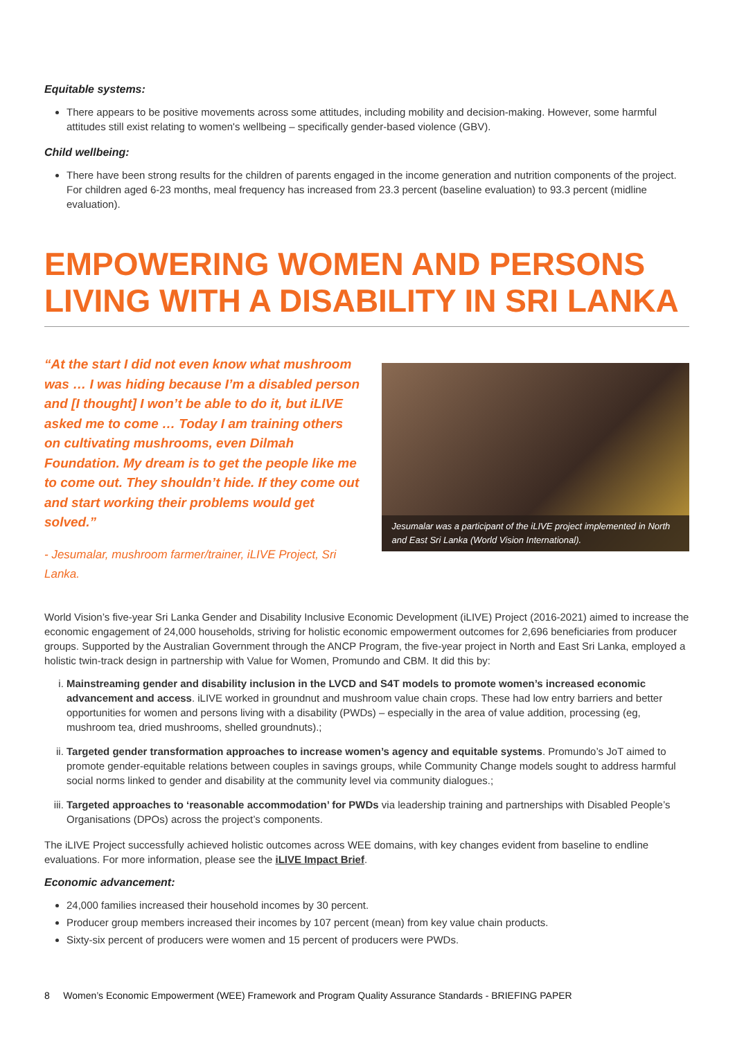Equitable systems:
There appears to be positive movements across some attitudes, including mobility and decision-making. However, some harmful attitudes still exist relating to women's wellbeing – specifically gender-based violence (GBV).
Child wellbeing:
There have been strong results for the children of parents engaged in the income generation and nutrition components of the project. For children aged 6-23 months, meal frequency has increased from 23.3 percent (baseline evaluation) to 93.3 percent (midline evaluation).
EMPOWERING WOMEN AND PERSONS LIVING WITH A DISABILITY IN SRI LANKA
“At the start I did not even know what mushroom was … I was hiding because I’m a disabled person and [I thought] I won’t be able to do it, but iLIVE asked me to come … Today I am training others on cultivating mushrooms, even Dilmah Foundation. My dream is to get the people like me to come out. They shouldn’t hide. If they come out and start working their problems would get solved.”
- Jesumalar, mushroom farmer/trainer, iLIVE Project, Sri Lanka.
Jesumalar was a participant of the iLIVE project implemented in North and East Sri Lanka (World Vision International).
World Vision’s five-year Sri Lanka Gender and Disability Inclusive Economic Development (iLIVE) Project (2016-2021) aimed to increase the economic engagement of 24,000 households, striving for holistic economic empowerment outcomes for 2,696 beneficiaries from producer groups. Supported by the Australian Government through the ANCP Program, the five-year project in North and East Sri Lanka, employed a holistic twin-track design in partnership with Value for Women, Promundo and CBM. It did this by:
i. Mainstreaming gender and disability inclusion in the LVCD and S4T models to promote women’s increased economic advancement and access. iLIVE worked in groundnut and mushroom value chain crops. These had low entry barriers and better opportunities for women and persons living with a disability (PWDs) – especially in the area of value addition, processing (eg, mushroom tea, dried mushrooms, shelled groundnuts).;
ii. Targeted gender transformation approaches to increase women’s agency and equitable systems. Promundo’s JoT aimed to promote gender-equitable relations between couples in savings groups, while Community Change models sought to address harmful social norms linked to gender and disability at the community level via community dialogues.;
iii. Targeted approaches to ‘reasonable accommodation’ for PWDs via leadership training and partnerships with Disabled People’s Organisations (DPOs) across the project’s components.
The iLIVE Project successfully achieved holistic outcomes across WEE domains, with key changes evident from baseline to endline evaluations. For more information, please see the iLIVE Impact Brief.
Economic advancement:
24,000 families increased their household incomes by 30 percent.
Producer group members increased their incomes by 107 percent (mean) from key value chain products.
Sixty-six percent of producers were women and 15 percent of producers were PWDs.
8 Women’s Economic Empowerment (WEE) Framework and Program Quality Assurance Standards - BRIEFING PAPER